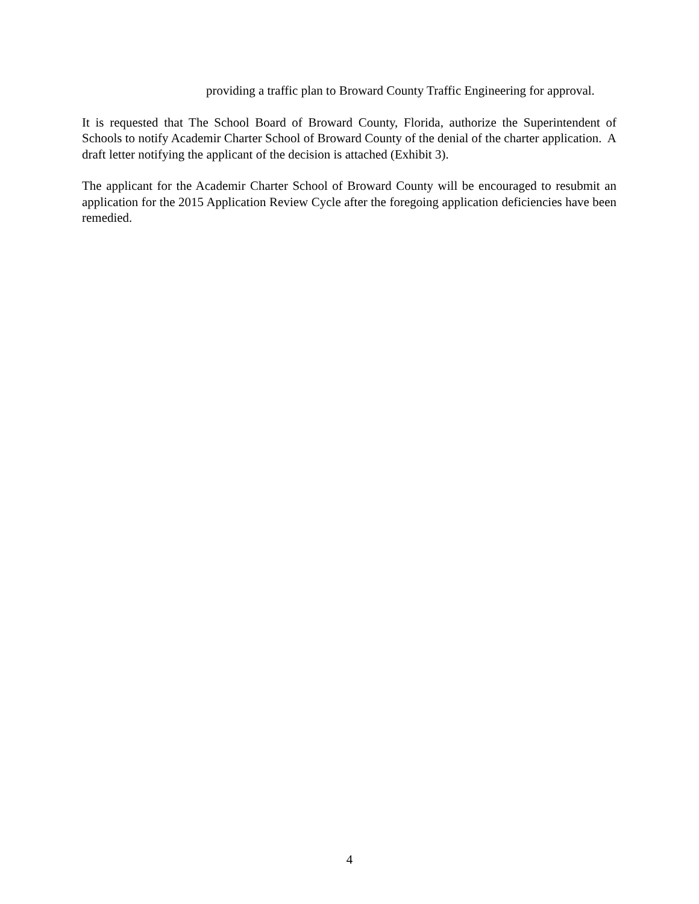providing a traffic plan to Broward County Traffic Engineering for approval.
It is requested that The School Board of Broward County, Florida, authorize the Superintendent of Schools to notify Academir Charter School of Broward County of the denial of the charter application. A draft letter notifying the applicant of the decision is attached (Exhibit 3).
The applicant for the Academir Charter School of Broward County will be encouraged to resubmit an application for the 2015 Application Review Cycle after the foregoing application deficiencies have been remedied.
4